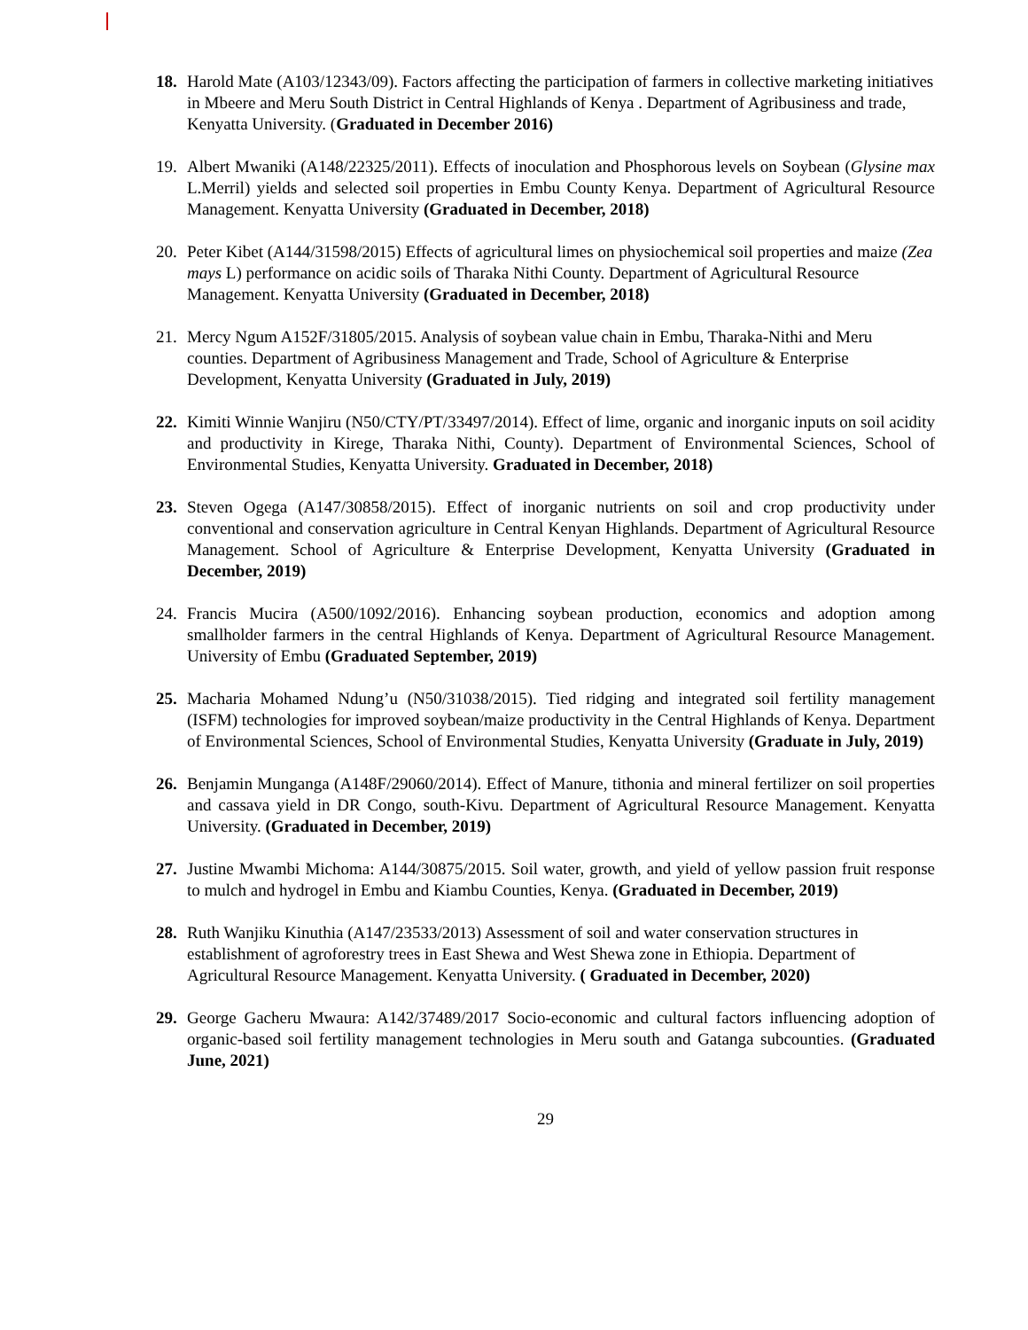18. Harold Mate (A103/12343/09). Factors affecting the participation of farmers in collective marketing initiatives in Mbeere and Meru South District in Central Highlands of Kenya . Department of Agribusiness and trade, Kenyatta University. (Graduated in December 2016)
19. Albert Mwaniki (A148/22325/2011). Effects of inoculation and Phosphorous levels on Soybean (Glysine max L.Merril) yields and selected soil properties in Embu County Kenya. Department of Agricultural Resource Management. Kenyatta University (Graduated in December, 2018)
20. Peter Kibet (A144/31598/2015) Effects of agricultural limes on physiochemical soil properties and maize (Zea mays L) performance on acidic soils of Tharaka Nithi County. Department of Agricultural Resource Management. Kenyatta University (Graduated in December, 2018)
21. Mercy Ngum A152F/31805/2015. Analysis of soybean value chain in Embu, Tharaka-Nithi and Meru counties. Department of Agribusiness Management and Trade, School of Agriculture & Enterprise Development, Kenyatta University (Graduated in July, 2019)
22. Kimiti Winnie Wanjiru (N50/CTY/PT/33497/2014). Effect of lime, organic and inorganic inputs on soil acidity and productivity in Kirege, Tharaka Nithi, County). Department of Environmental Sciences, School of Environmental Studies, Kenyatta University. Graduated in December, 2018)
23. Steven Ogega (A147/30858/2015). Effect of inorganic nutrients on soil and crop productivity under conventional and conservation agriculture in Central Kenyan Highlands. Department of Agricultural Resource Management. School of Agriculture & Enterprise Development, Kenyatta University (Graduated in December, 2019)
24. Francis Mucira (A500/1092/2016). Enhancing soybean production, economics and adoption among smallholder farmers in the central Highlands of Kenya. Department of Agricultural Resource Management. University of Embu (Graduated September, 2019)
25. Macharia Mohamed Ndung’u (N50/31038/2015). Tied ridging and integrated soil fertility management (ISFM) technologies for improved soybean/maize productivity in the Central Highlands of Kenya. Department of Environmental Sciences, School of Environmental Studies, Kenyatta University (Graduate in July, 2019)
26. Benjamin Munganga (A148F/29060/2014). Effect of Manure, tithonia and mineral fertilizer on soil properties and cassava yield in DR Congo, south-Kivu. Department of Agricultural Resource Management. Kenyatta University. (Graduated in December, 2019)
27. Justine Mwambi Michoma: A144/30875/2015. Soil water, growth, and yield of yellow passion fruit response to mulch and hydrogel in Embu and Kiambu Counties, Kenya. (Graduated in December, 2019)
28. Ruth Wanjiku Kinuthia (A147/23533/2013) Assessment of soil and water conservation structures in establishment of agroforestry trees in East Shewa and West Shewa zone in Ethiopia. Department of Agricultural Resource Management. Kenyatta University. ( Graduated in December, 2020)
29. George Gacheru Mwaura: A142/37489/2017 Socio-economic and cultural factors influencing adoption of organic-based soil fertility management technologies in Meru south and Gatanga subcounties. (Graduated June, 2021)
29